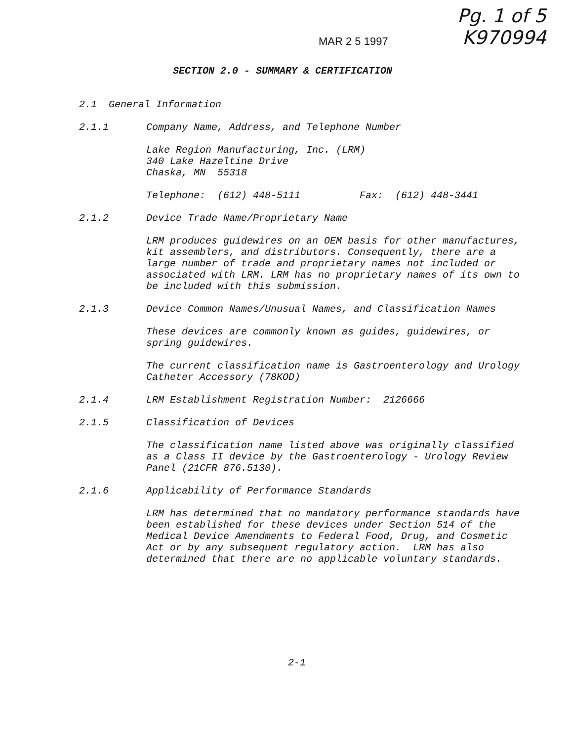Pg. 1 of 5
K970994
MAR 2 5 1997
SECTION 2.0 - SUMMARY & CERTIFICATION
2.1 General Information
2.1.1 Company Name, Address, and Telephone Number
Lake Region Manufacturing, Inc. (LRM)
340 Lake Hazeltine Drive
Chaska, MN 55318
Telephone: (612) 448-5111 Fax: (612) 448-3441
2.1.2 Device Trade Name/Proprietary Name
LRM produces guidewires on an OEM basis for other manufactures, kit assemblers, and distributors. Consequently, there are a large number of trade and proprietary names not included or associated with LRM. LRM has no proprietary names of its own to be included with this submission.
2.1.3 Device Common Names/Unusual Names, and Classification Names
These devices are commonly known as guides, guidewires, or spring guidewires.
The current classification name is Gastroenterology and Urology Catheter Accessory (78KOD)
2.1.4 LRM Establishment Registration Number: 2126666
2.1.5 Classification of Devices
The classification name listed above was originally classified as a Class II device by the Gastroenterology - Urology Review Panel (21CFR 876.5130).
2.1.6 Applicability of Performance Standards
LRM has determined that no mandatory performance standards have been established for these devices under Section 514 of the Medical Device Amendments to Federal Food, Drug, and Cosmetic Act or by any subsequent regulatory action. LRM has also determined that there are no applicable voluntary standards.
2-1